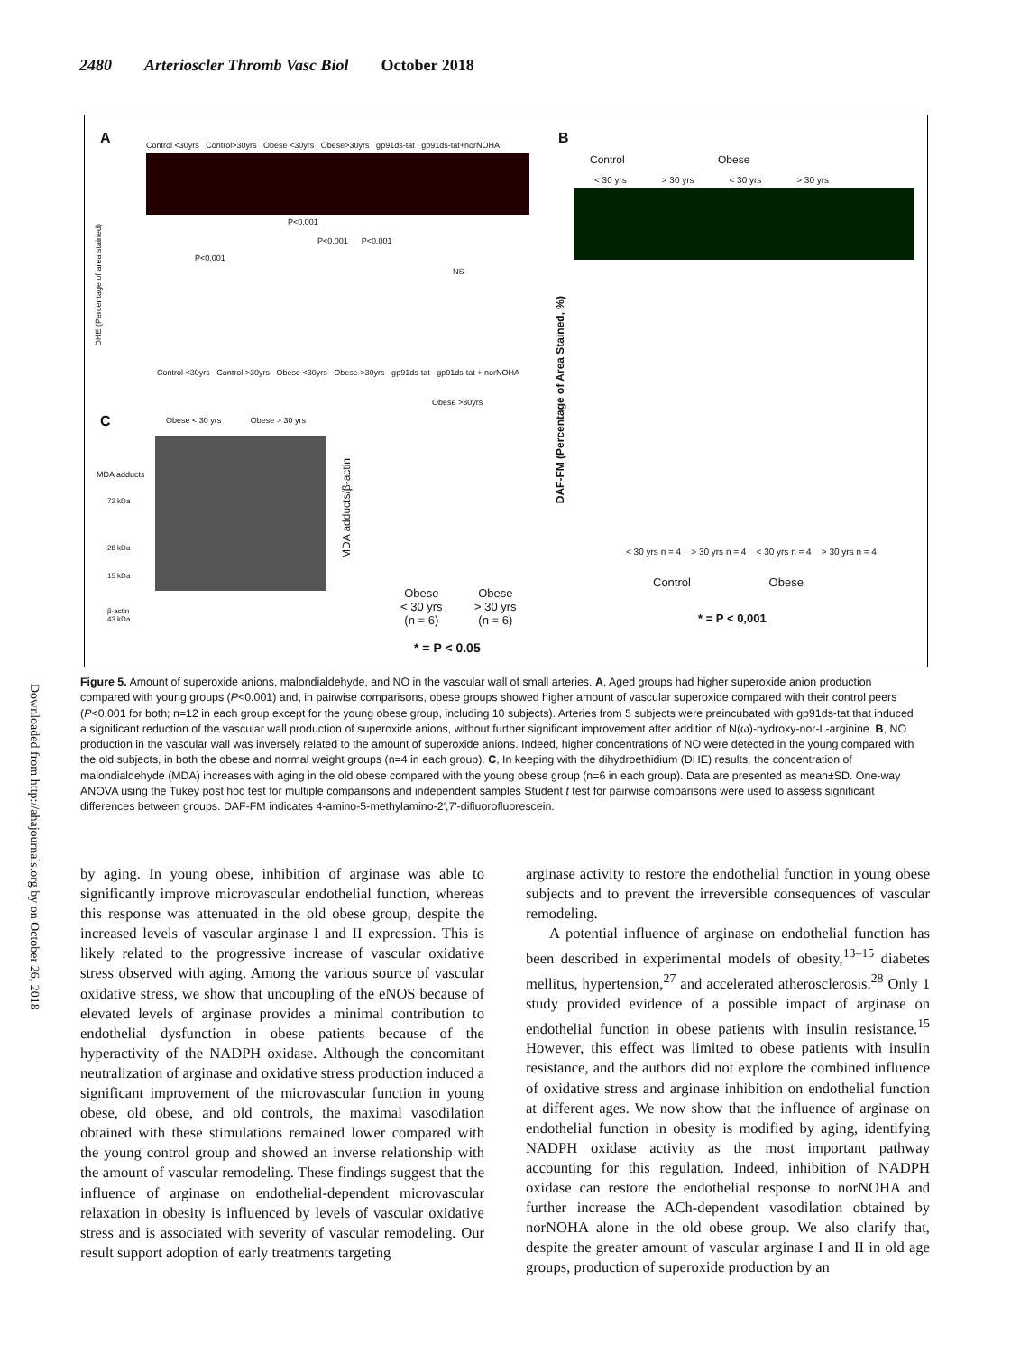2480 Arterioscler Thromb Vasc Biol October 2018
A B
C
Control <30yrs Control>30yrs Obese <30yrs Obese>30yrs gp91ds-tat gp91ds-tat+norNOHA
DHE (Percentage of area stained)
Control <30yrs Control >30yrs Obese <30yrs Obese >30yrs gp91ds-tat gp91ds-tat + norNOHA
P<0.001
P<0.001
P<0.001 P<0.001
NS
Obese >30yrs
Control Obese
< 30 yrs > 30 yrs < 30 yrs > 30 yrs
DAF-FM (Percentage of Area Stained, %)
< 30 yrs n = 4 > 30 yrs n = 4 < 30 yrs n = 4 > 30 yrs n = 4
Control Obese
* = P < 0,001
Obese < 30 yrs Obese > 30 yrs
MDA adducts
72 kDa
28 kDa
15 kDa
β-actin
43 kDa
MDA adducts/β-actin
Obese
< 30 yrs
(n = 6)
Obese
> 30 yrs
(n = 6)
* = P < 0.05
Figure 5. Amount of superoxide anions, malondialdehyde, and NO in the vascular wall of small arteries. A, Aged groups had higher superoxide anion production compared with young groups (P<0.001) and, in pairwise comparisons, obese groups showed higher amount of vascular superoxide compared with their control peers (P<0.001 for both; n=12 in each group except for the young obese group, including 10 subjects). Arteries from 5 subjects were preincubated with gp91ds-tat that induced a significant reduction of the vascular wall production of superoxide anions, without further significant improvement after addition of N(ω)-hydroxy-nor-L-arginine. B, NO production in the vascular wall was inversely related to the amount of superoxide anions. Indeed, higher concentrations of NO were detected in the young compared with the old subjects, in both the obese and normal weight groups (n=4 in each group). C, In keeping with the dihydroethidium (DHE) results, the concentration of malondialdehyde (MDA) increases with aging in the old obese compared with the young obese group (n=6 in each group). Data are presented as mean±SD. One-way ANOVA using the Tukey post hoc test for multiple comparisons and independent samples Student t test for pairwise comparisons were used to assess significant differences between groups. DAF-FM indicates 4-amino-5-methylamino-2′,7′-difluorofluorescein.
Downloaded from http://ahajournals.org by on October 26, 2018
by aging. In young obese, inhibition of arginase was able to significantly improve microvascular endothelial function, whereas this response was attenuated in the old obese group, despite the increased levels of vascular arginase I and II expression. This is likely related to the progressive increase of vascular oxidative stress observed with aging. Among the various source of vascular oxidative stress, we show that uncoupling of the eNOS because of elevated levels of arginase provides a minimal contribution to endothelial dysfunction in obese patients because of the hyperactivity of the NADPH oxidase. Although the concomitant neutralization of arginase and oxidative stress production induced a significant improvement of the microvascular function in young obese, old obese, and old controls, the maximal vasodilation obtained with these stimulations remained lower compared with the young control group and showed an inverse relationship with the amount of vascular remodeling. These findings suggest that the influence of arginase on endothelial-dependent microvascular relaxation in obesity is influenced by levels of vascular oxidative stress and is associated with severity of vascular remodeling. Our result support adoption of early treatments targeting
arginase activity to restore the endothelial function in young obese subjects and to prevent the irreversible consequences of vascular remodeling.
A potential influence of arginase on endothelial function has been described in experimental models of obesity,<sup>13–15</sup> diabetes mellitus, hypertension,<sup>27</sup> and accelerated atherosclerosis.<sup>28</sup> Only 1 study provided evidence of a possible impact of arginase on endothelial function in obese patients with insulin resistance.<sup>15</sup> However, this effect was limited to obese patients with insulin resistance, and the authors did not explore the combined influence of oxidative stress and arginase inhibition on endothelial function at different ages. We now show that the influence of arginase on endothelial function in obesity is modified by aging, identifying NADPH oxidase activity as the most important pathway accounting for this regulation. Indeed, inhibition of NADPH oxidase can restore the endothelial response to norNOHA and further increase the ACh-dependent vasodilation obtained by norNOHA alone in the old obese group. We also clarify that, despite the greater amount of vascular arginase I and II in old age groups, production of superoxide production by an